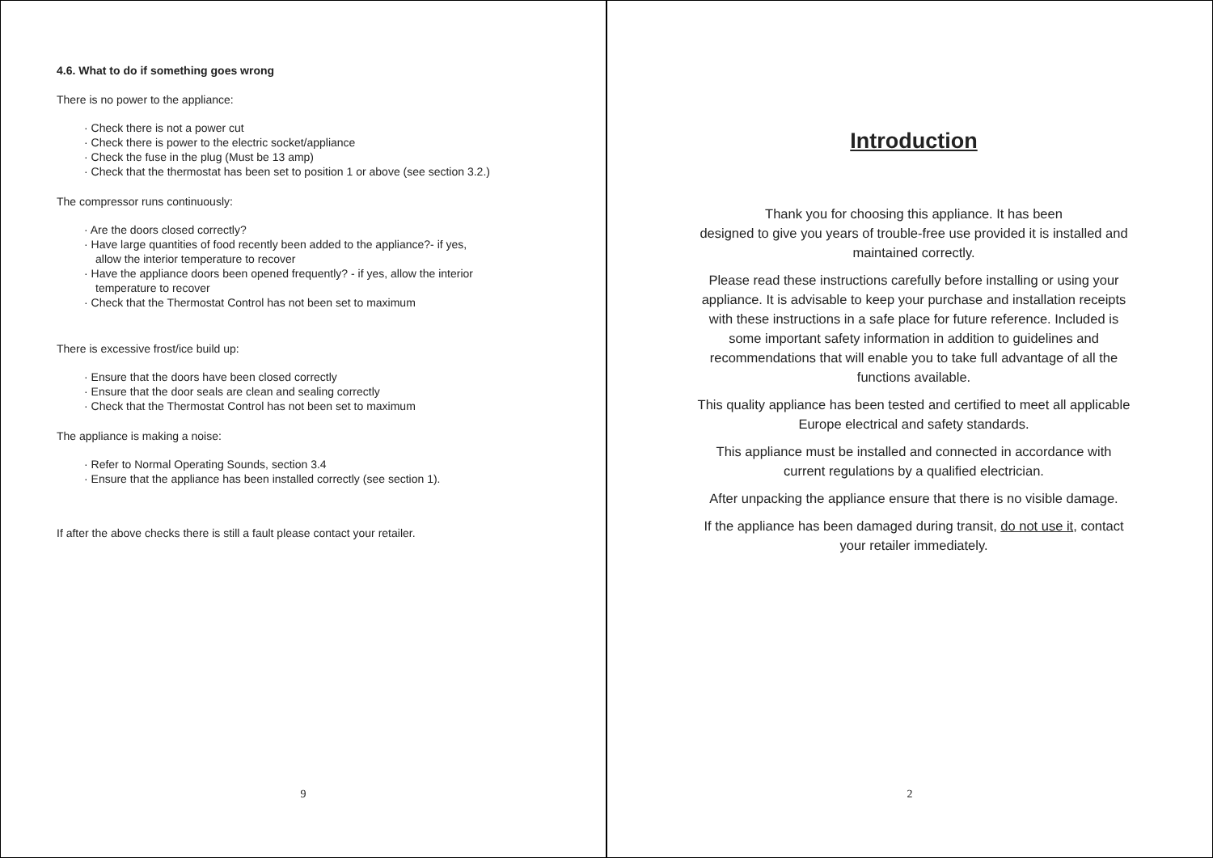4.6. What to do if something goes wrong
There is no power to the appliance:
· Check there is not a power cut
· Check there is power to the electric socket/appliance
· Check the fuse in the plug (Must be 13 amp)
· Check that the thermostat has been set to position 1 or above (see section 3.2.)
The compressor runs continuously:
· Are the doors closed correctly?
· Have large quantities of food recently been added to the appliance?- if yes,
allow the interior temperature to recover
· Have the appliance doors been opened frequently? - if yes, allow the interior
temperature to recover
· Check that the Thermostat Control has not been set to maximum
There is excessive frost/ice build up:
· Ensure that the doors have been closed correctly
· Ensure that the door seals are clean and sealing correctly
· Check that the Thermostat Control has not been set to maximum
The appliance is making a noise:
· Refer to Normal Operating Sounds, section 3.4
· Ensure that the appliance has been installed correctly (see section 1).
If after the above checks there is still a fault please contact your retailer.
9
Introduction
Thank you for choosing this appliance. It has been
designed to give you years of trouble-free use provided it is installed and
maintained correctly.
Please read these instructions carefully before installing or using your
appliance. It is advisable to keep your purchase and installation receipts
with these instructions in a safe place for future reference. Included is
some important safety information in addition to guidelines and
recommendations that will enable you to take full advantage of all the
functions available.
This quality appliance has been tested and certified to meet all applicable
Europe electrical and safety standards.
This appliance must be installed and connected in accordance with
current regulations by a qualified electrician.
After unpacking the appliance ensure that there is no visible damage.
If the appliance has been damaged during transit, do not use it, contact
your retailer immediately.
2